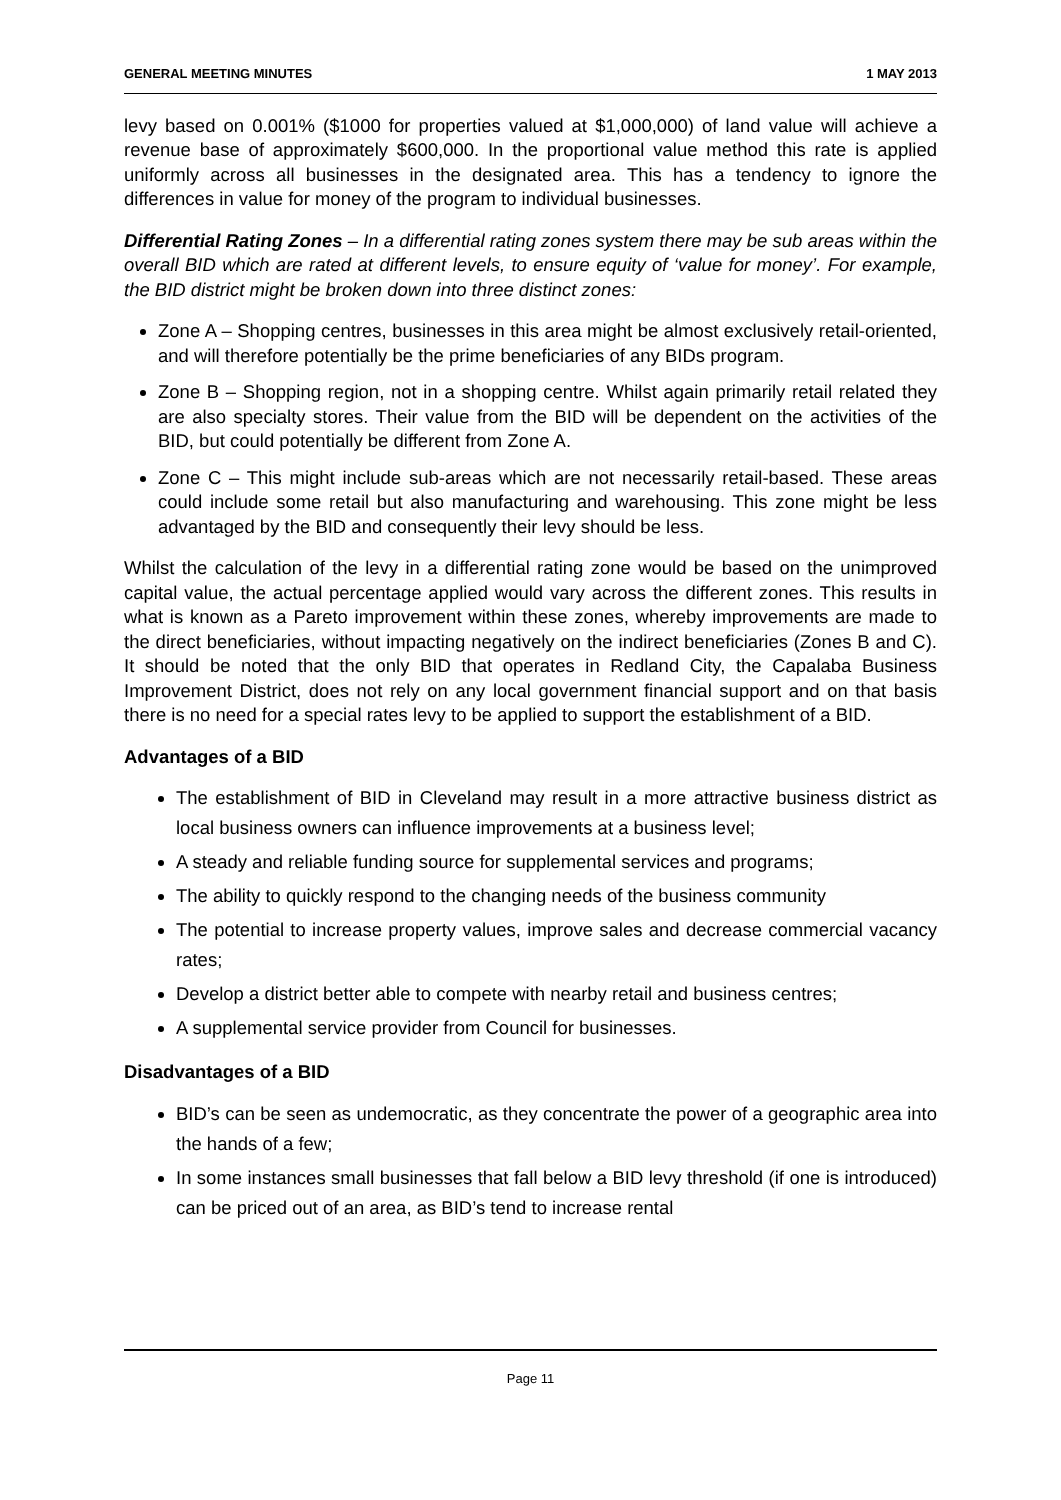GENERAL MEETING MINUTES 1 MAY 2013
levy based on 0.001% ($1000 for properties valued at $1,000,000) of land value will achieve a revenue base of approximately $600,000. In the proportional value method this rate is applied uniformly across all businesses in the designated area. This has a tendency to ignore the differences in value for money of the program to individual businesses.
Differential Rating Zones – In a differential rating zones system there may be sub areas within the overall BID which are rated at different levels, to ensure equity of ‘value for money’. For example, the BID district might be broken down into three distinct zones:
Zone A – Shopping centres, businesses in this area might be almost exclusively retail-oriented, and will therefore potentially be the prime beneficiaries of any BIDs program.
Zone B – Shopping region, not in a shopping centre. Whilst again primarily retail related they are also specialty stores. Their value from the BID will be dependent on the activities of the BID, but could potentially be different from Zone A.
Zone C – This might include sub-areas which are not necessarily retail-based. These areas could include some retail but also manufacturing and warehousing. This zone might be less advantaged by the BID and consequently their levy should be less.
Whilst the calculation of the levy in a differential rating zone would be based on the unimproved capital value, the actual percentage applied would vary across the different zones. This results in what is known as a Pareto improvement within these zones, whereby improvements are made to the direct beneficiaries, without impacting negatively on the indirect beneficiaries (Zones B and C). It should be noted that the only BID that operates in Redland City, the Capalaba Business Improvement District, does not rely on any local government financial support and on that basis there is no need for a special rates levy to be applied to support the establishment of a BID.
Advantages of a BID
The establishment of BID in Cleveland may result in a more attractive business district as local business owners can influence improvements at a business level;
A steady and reliable funding source for supplemental services and programs;
The ability to quickly respond to the changing needs of the business community
The potential to increase property values, improve sales and decrease commercial vacancy rates;
Develop a district better able to compete with nearby retail and business centres;
A supplemental service provider from Council for businesses.
Disadvantages of a BID
BID’s can be seen as undemocratic, as they concentrate the power of a geographic area into the hands of a few;
In some instances small businesses that fall below a BID levy threshold (if one is introduced) can be priced out of an area, as BID’s tend to increase rental
Page 11